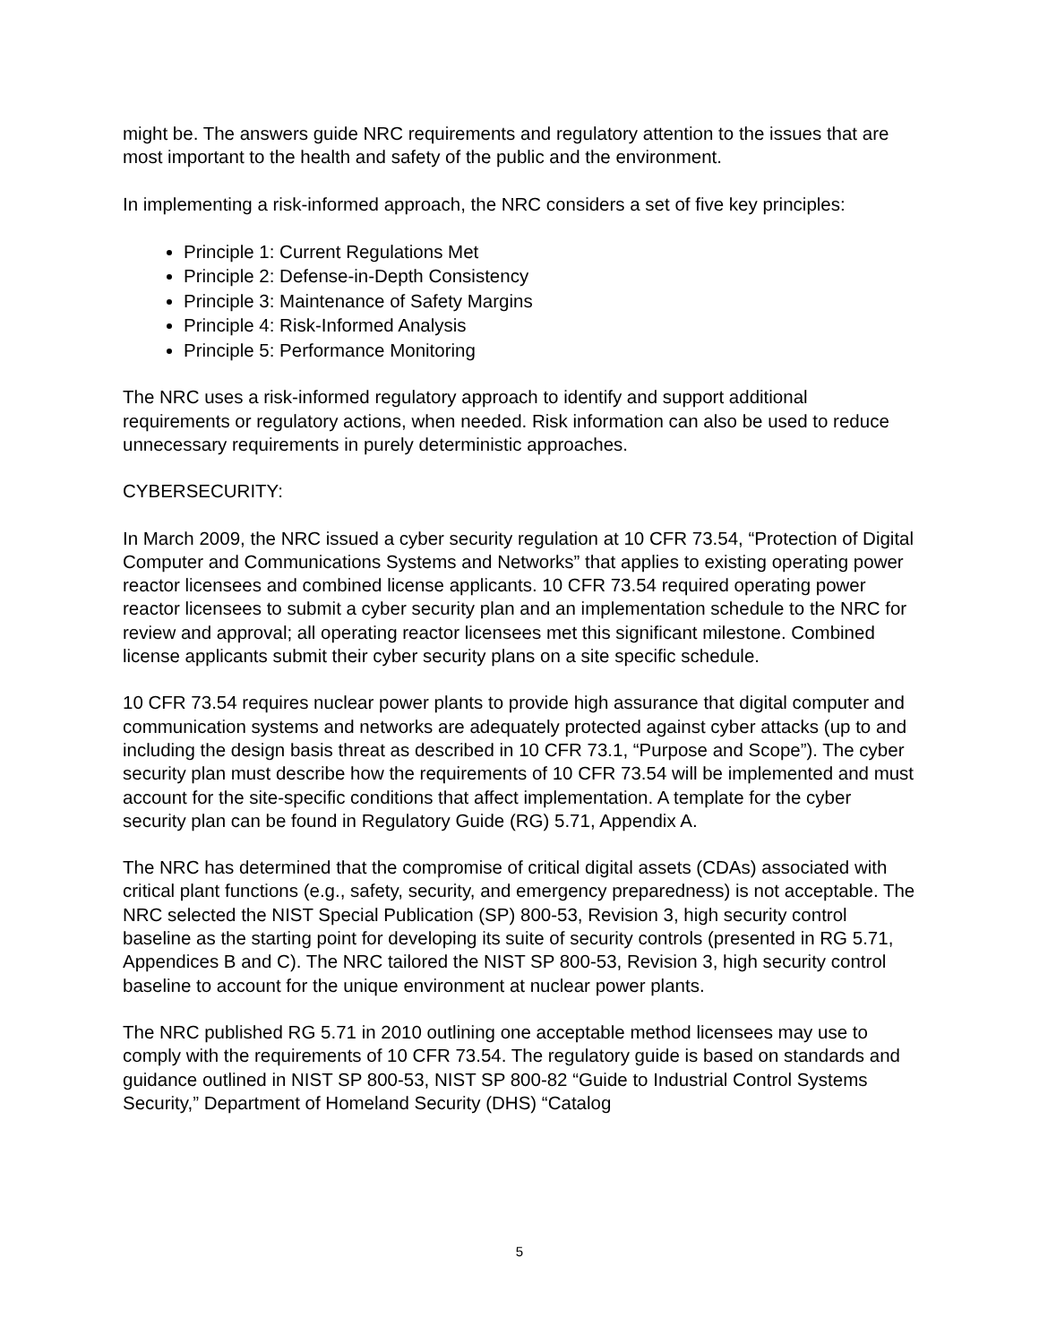might be. The answers guide NRC requirements and regulatory attention to the issues that are most important to the health and safety of the public and the environment.
In implementing a risk-informed approach, the NRC considers a set of five key principles:
Principle 1: Current Regulations Met
Principle 2: Defense-in-Depth Consistency
Principle 3: Maintenance of Safety Margins
Principle 4: Risk-Informed Analysis
Principle 5: Performance Monitoring
The NRC uses a risk-informed regulatory approach to identify and support additional requirements or regulatory actions, when needed. Risk information can also be used to reduce unnecessary requirements in purely deterministic approaches.
CYBERSECURITY:
In March 2009, the NRC issued a cyber security regulation at 10 CFR 73.54, “Protection of Digital Computer and Communications Systems and Networks” that applies to existing operating power reactor licensees and combined license applicants. 10 CFR 73.54 required operating power reactor licensees to submit a cyber security plan and an implementation schedule to the NRC for review and approval; all operating reactor licensees met this significant milestone. Combined license applicants submit their cyber security plans on a site specific schedule.
10 CFR 73.54 requires nuclear power plants to provide high assurance that digital computer and communication systems and networks are adequately protected against cyber attacks (up to and including the design basis threat as described in 10 CFR 73.1, “Purpose and Scope”). The cyber security plan must describe how the requirements of 10 CFR 73.54 will be implemented and must account for the site-specific conditions that affect implementation. A template for the cyber security plan can be found in Regulatory Guide (RG) 5.71, Appendix A.
The NRC has determined that the compromise of critical digital assets (CDAs) associated with critical plant functions (e.g., safety, security, and emergency preparedness) is not acceptable. The NRC selected the NIST Special Publication (SP) 800-53, Revision 3, high security control baseline as the starting point for developing its suite of security controls (presented in RG 5.71, Appendices B and C). The NRC tailored the NIST SP 800-53, Revision 3, high security control baseline to account for the unique environment at nuclear power plants.
The NRC published RG 5.71 in 2010 outlining one acceptable method licensees may use to comply with the requirements of 10 CFR 73.54. The regulatory guide is based on standards and guidance outlined in NIST SP 800-53, NIST SP 800-82 “Guide to Industrial Control Systems Security,” Department of Homeland Security (DHS) “Catalog
5